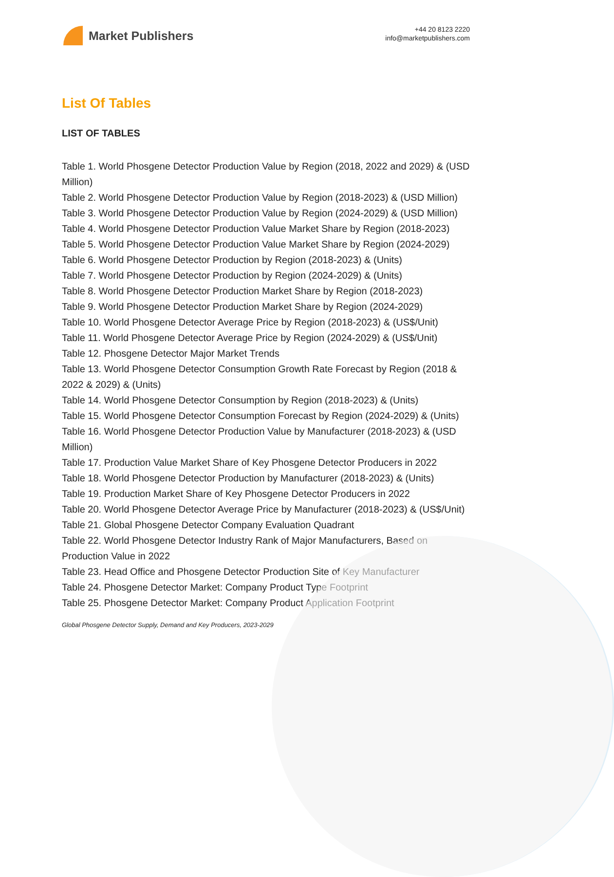Market Publishers
+44 20 8123 2220
info@marketpublishers.com
List Of Tables
LIST OF TABLES
Table 1. World Phosgene Detector Production Value by Region (2018, 2022 and 2029) & (USD Million)
Table 2. World Phosgene Detector Production Value by Region (2018-2023) & (USD Million)
Table 3. World Phosgene Detector Production Value by Region (2024-2029) & (USD Million)
Table 4. World Phosgene Detector Production Value Market Share by Region (2018-2023)
Table 5. World Phosgene Detector Production Value Market Share by Region (2024-2029)
Table 6. World Phosgene Detector Production by Region (2018-2023) & (Units)
Table 7. World Phosgene Detector Production by Region (2024-2029) & (Units)
Table 8. World Phosgene Detector Production Market Share by Region (2018-2023)
Table 9. World Phosgene Detector Production Market Share by Region (2024-2029)
Table 10. World Phosgene Detector Average Price by Region (2018-2023) & (US$/Unit)
Table 11. World Phosgene Detector Average Price by Region (2024-2029) & (US$/Unit)
Table 12. Phosgene Detector Major Market Trends
Table 13. World Phosgene Detector Consumption Growth Rate Forecast by Region (2018 & 2022 & 2029) & (Units)
Table 14. World Phosgene Detector Consumption by Region (2018-2023) & (Units)
Table 15. World Phosgene Detector Consumption Forecast by Region (2024-2029) & (Units)
Table 16. World Phosgene Detector Production Value by Manufacturer (2018-2023) & (USD Million)
Table 17. Production Value Market Share of Key Phosgene Detector Producers in 2022
Table 18. World Phosgene Detector Production by Manufacturer (2018-2023) & (Units)
Table 19. Production Market Share of Key Phosgene Detector Producers in 2022
Table 20. World Phosgene Detector Average Price by Manufacturer (2018-2023) & (US$/Unit)
Table 21. Global Phosgene Detector Company Evaluation Quadrant
Table 22. World Phosgene Detector Industry Rank of Major Manufacturers, Based on Production Value in 2022
Table 23. Head Office and Phosgene Detector Production Site of Key Manufacturer
Table 24. Phosgene Detector Market: Company Product Type Footprint
Table 25. Phosgene Detector Market: Company Product Application Footprint
Global Phosgene Detector Supply, Demand and Key Producers, 2023-2029